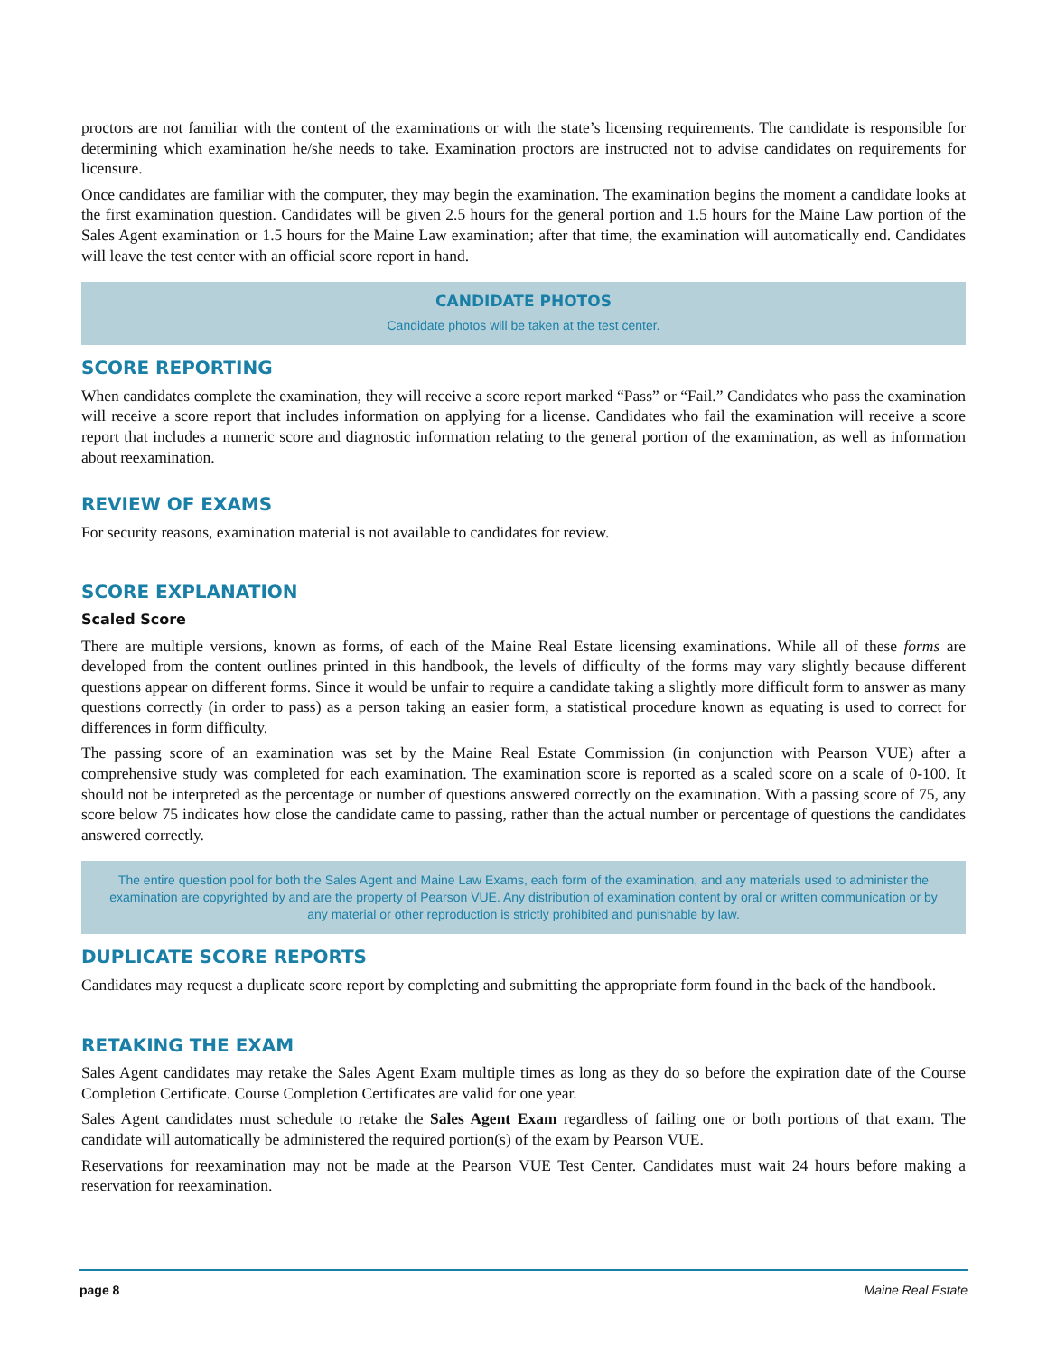proctors are not familiar with the content of the examinations or with the state’s licensing requirements. The candidate is responsible for determining which examination he/she needs to take. Examination proctors are instructed not to advise candidates on requirements for licensure.
Once candidates are familiar with the computer, they may begin the examination. The examination begins the moment a candidate looks at the first examination question. Candidates will be given 2.5 hours for the general portion and 1.5 hours for the Maine Law portion of the Sales Agent examination or 1.5 hours for the Maine Law examination; after that time, the examination will automatically end. Candidates will leave the test center with an official score report in hand.
CANDIDATE PHOTOS
Candidate photos will be taken at the test center.
SCORE REPORTING
When candidates complete the examination, they will receive a score report marked “Pass” or “Fail.” Candidates who pass the examination will receive a score report that includes information on applying for a license. Candidates who fail the examination will receive a score report that includes a numeric score and diagnostic information relating to the general portion of the examination, as well as information about reexamination.
REVIEW OF EXAMS
For security reasons, examination material is not available to candidates for review.
SCORE EXPLANATION
Scaled Score
There are multiple versions, known as forms, of each of the Maine Real Estate licensing examinations. While all of these forms are developed from the content outlines printed in this handbook, the levels of difficulty of the forms may vary slightly because different questions appear on different forms. Since it would be unfair to require a candidate taking a slightly more difficult form to answer as many questions correctly (in order to pass) as a person taking an easier form, a statistical procedure known as equating is used to correct for differences in form difficulty.
The passing score of an examination was set by the Maine Real Estate Commission (in conjunction with Pearson VUE) after a comprehensive study was completed for each examination. The examination score is reported as a scaled score on a scale of 0-100. It should not be interpreted as the percentage or number of questions answered correctly on the examination. With a passing score of 75, any score below 75 indicates how close the candidate came to passing, rather than the actual number or percentage of questions the candidates answered correctly.
The entire question pool for both the Sales Agent and Maine Law Exams, each form of the examination, and any materials used to administer the examination are copyrighted by and are the property of Pearson VUE. Any distribution of examination content by oral or written communication or by any material or other reproduction is strictly prohibited and punishable by law.
DUPLICATE SCORE REPORTS
Candidates may request a duplicate score report by completing and submitting the appropriate form found in the back of the handbook.
RETAKING THE EXAM
Sales Agent candidates may retake the Sales Agent Exam multiple times as long as they do so before the expiration date of the Course Completion Certificate. Course Completion Certificates are valid for one year.
Sales Agent candidates must schedule to retake the Sales Agent Exam regardless of failing one or both portions of that exam. The candidate will automatically be administered the required portion(s) of the exam by Pearson VUE.
Reservations for reexamination may not be made at the Pearson VUE Test Center. Candidates must wait 24 hours before making a reservation for reexamination.
page 8 Maine Real Estate